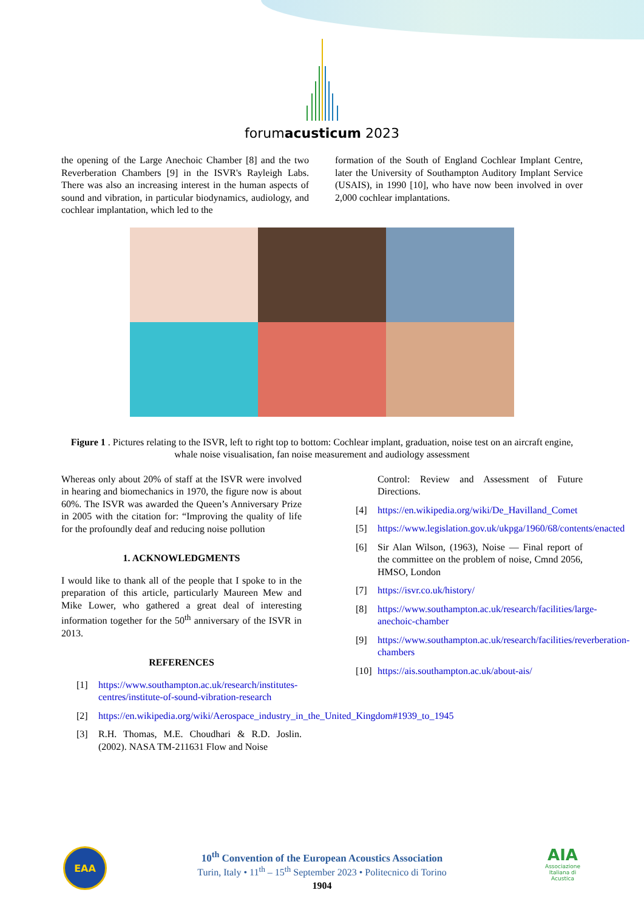forumacusticum 2023
the opening of the Large Anechoic Chamber [8] and the two Reverberation Chambers [9] in the ISVR's Rayleigh Labs. There was also an increasing interest in the human aspects of sound and vibration, in particular biodynamics, audiology, and cochlear implantation, which led to the
formation of the South of England Cochlear Implant Centre, later the University of Southampton Auditory Implant Service (USAIS), in 1990 [10], who have now been involved in over 2,000 cochlear implantations.
Figure 1 . Pictures relating to the ISVR, left to right top to bottom: Cochlear implant, graduation, noise test on an aircraft engine, whale noise visualisation, fan noise measurement and audiology assessment
Whereas only about 20% of staff at the ISVR were involved in hearing and biomechanics in 1970, the figure now is about 60%. The ISVR was awarded the Queen’s Anniversary Prize in 2005 with the citation for: “Improving the quality of life for the profoundly deaf and reducing noise pollution
1. ACKNOWLEDGMENTS
I would like to thank all of the people that I spoke to in the preparation of this article, particularly Maureen Mew and Mike Lower, who gathered a great deal of interesting information together for the 50<sup>th</sup> anniversary of the ISVR in 2013.
REFERENCES
[1] https://www.southampton.ac.uk/research/institutes-centres/institute-of-sound-vibration-research
[2] https://en.wikipedia.org/wiki/Aerospace_industry_in_the_United_Kingdom#1939_to_1945
[3] R.H. Thomas, M.E. Choudhari & R.D. Joslin. (2002). NASA TM-211631 Flow and Noise
Control: Review and Assessment of Future Directions.
[4] https://en.wikipedia.org/wiki/De_Havilland_Comet
[5] https://www.legislation.gov.uk/ukpga/1960/68/contents/enacted
[6] Sir Alan Wilson, (1963), Noise — Final report of the committee on the problem of noise, Cmnd 2056, HMSO, London
[7] https://isvr.co.uk/history/
[8] https://www.southampton.ac.uk/research/facilities/large-anechoic-chamber
[9] https://www.southampton.ac.uk/research/facilities/reverberation-chambers
[10] https://ais.southampton.ac.uk/about-ais/
EAA
AIA
Associazione Italiana di Acustica
10<sup>th</sup> Convention of the European Acoustics Association
Turin, Italy • 11<sup>th</sup> – 15<sup>th</sup> September 2023 • Politecnico di Torino
1904